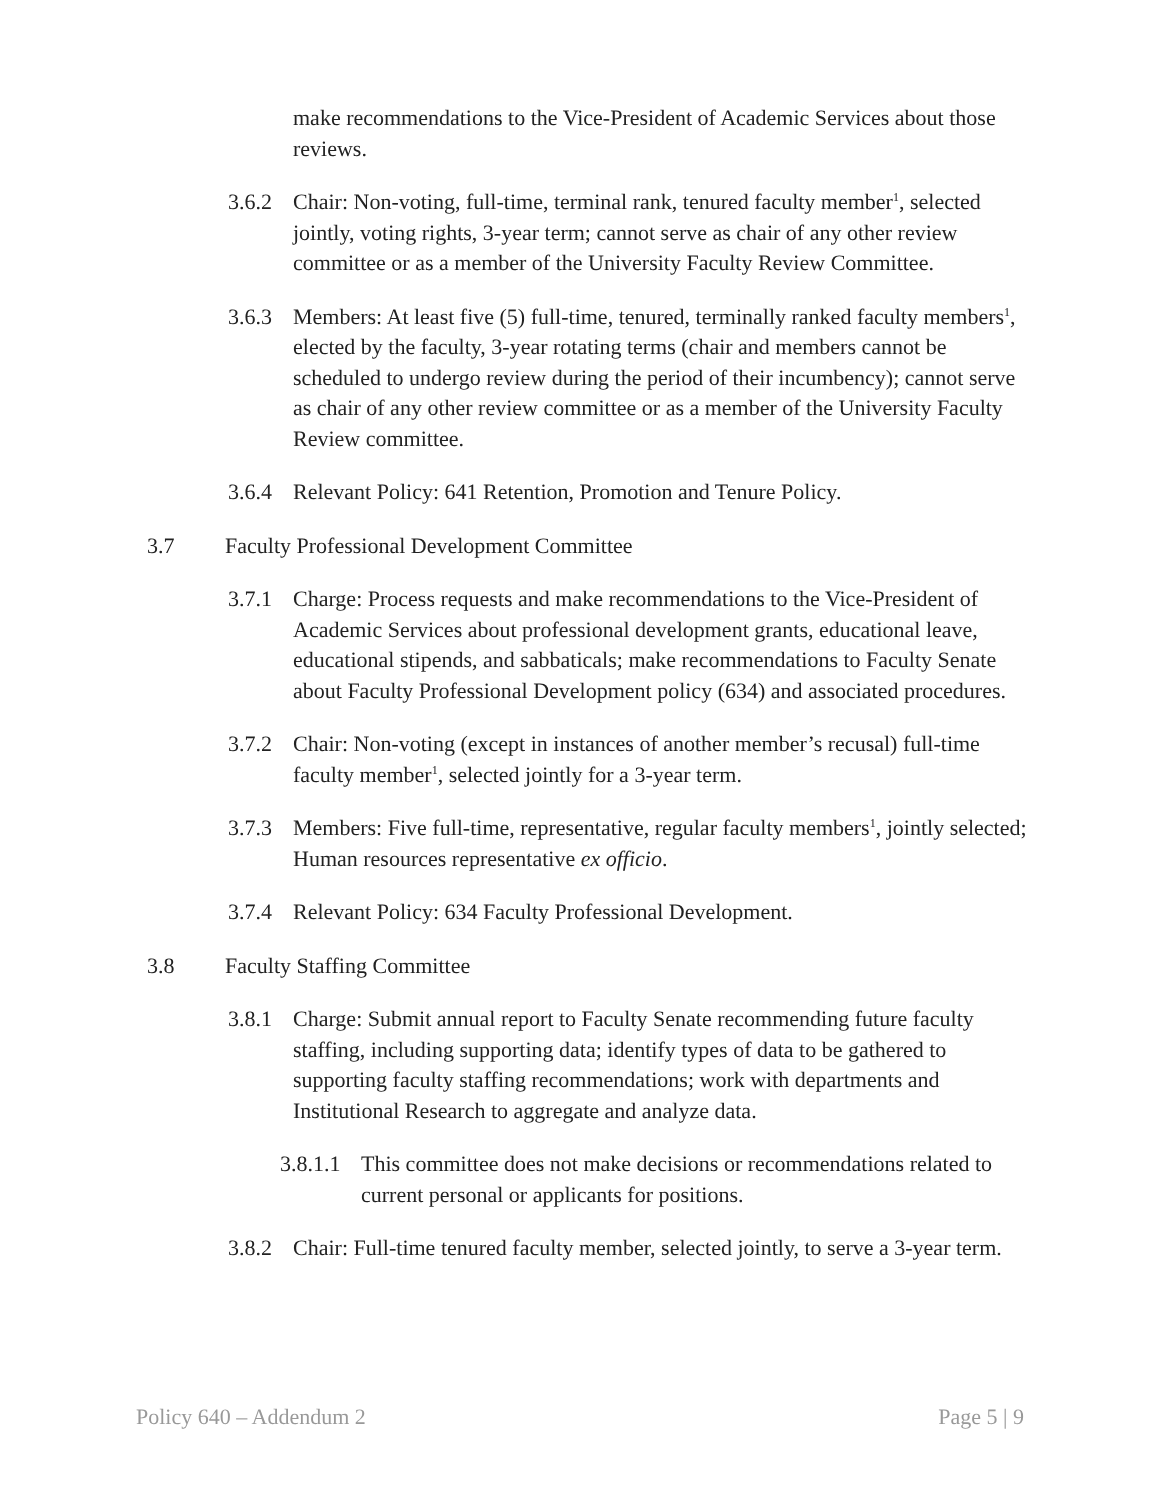make recommendations to the Vice-President of Academic Services about those reviews.
3.6.2 Chair: Non-voting, full-time, terminal rank, tenured faculty member<sup>1</sup>, selected jointly, voting rights, 3-year term; cannot serve as chair of any other review committee or as a member of the University Faculty Review Committee.
3.6.3 Members: At least five (5) full-time, tenured, terminally ranked faculty members<sup>1</sup>, elected by the faculty, 3-year rotating terms (chair and members cannot be scheduled to undergo review during the period of their incumbency); cannot serve as chair of any other review committee or as a member of the University Faculty Review committee.
3.6.4 Relevant Policy: 641 Retention, Promotion and Tenure Policy.
3.7 Faculty Professional Development Committee
3.7.1 Charge: Process requests and make recommendations to the Vice-President of Academic Services about professional development grants, educational leave, educational stipends, and sabbaticals; make recommendations to Faculty Senate about Faculty Professional Development policy (634) and associated procedures.
3.7.2 Chair: Non-voting (except in instances of another member’s recusal) full-time faculty member<sup>1</sup>, selected jointly for a 3-year term.
3.7.3 Members: Five full-time, representative, regular faculty members<sup>1</sup>, jointly selected; Human resources representative ex officio.
3.7.4 Relevant Policy: 634 Faculty Professional Development.
3.8 Faculty Staffing Committee
3.8.1 Charge: Submit annual report to Faculty Senate recommending future faculty staffing, including supporting data; identify types of data to be gathered to supporting faculty staffing recommendations; work with departments and Institutional Research to aggregate and analyze data.
3.8.1.1 This committee does not make decisions or recommendations related to current personal or applicants for positions.
3.8.2 Chair: Full-time tenured faculty member, selected jointly, to serve a 3-year term.
Policy 640 – Addendum 2 Page 5 | 9